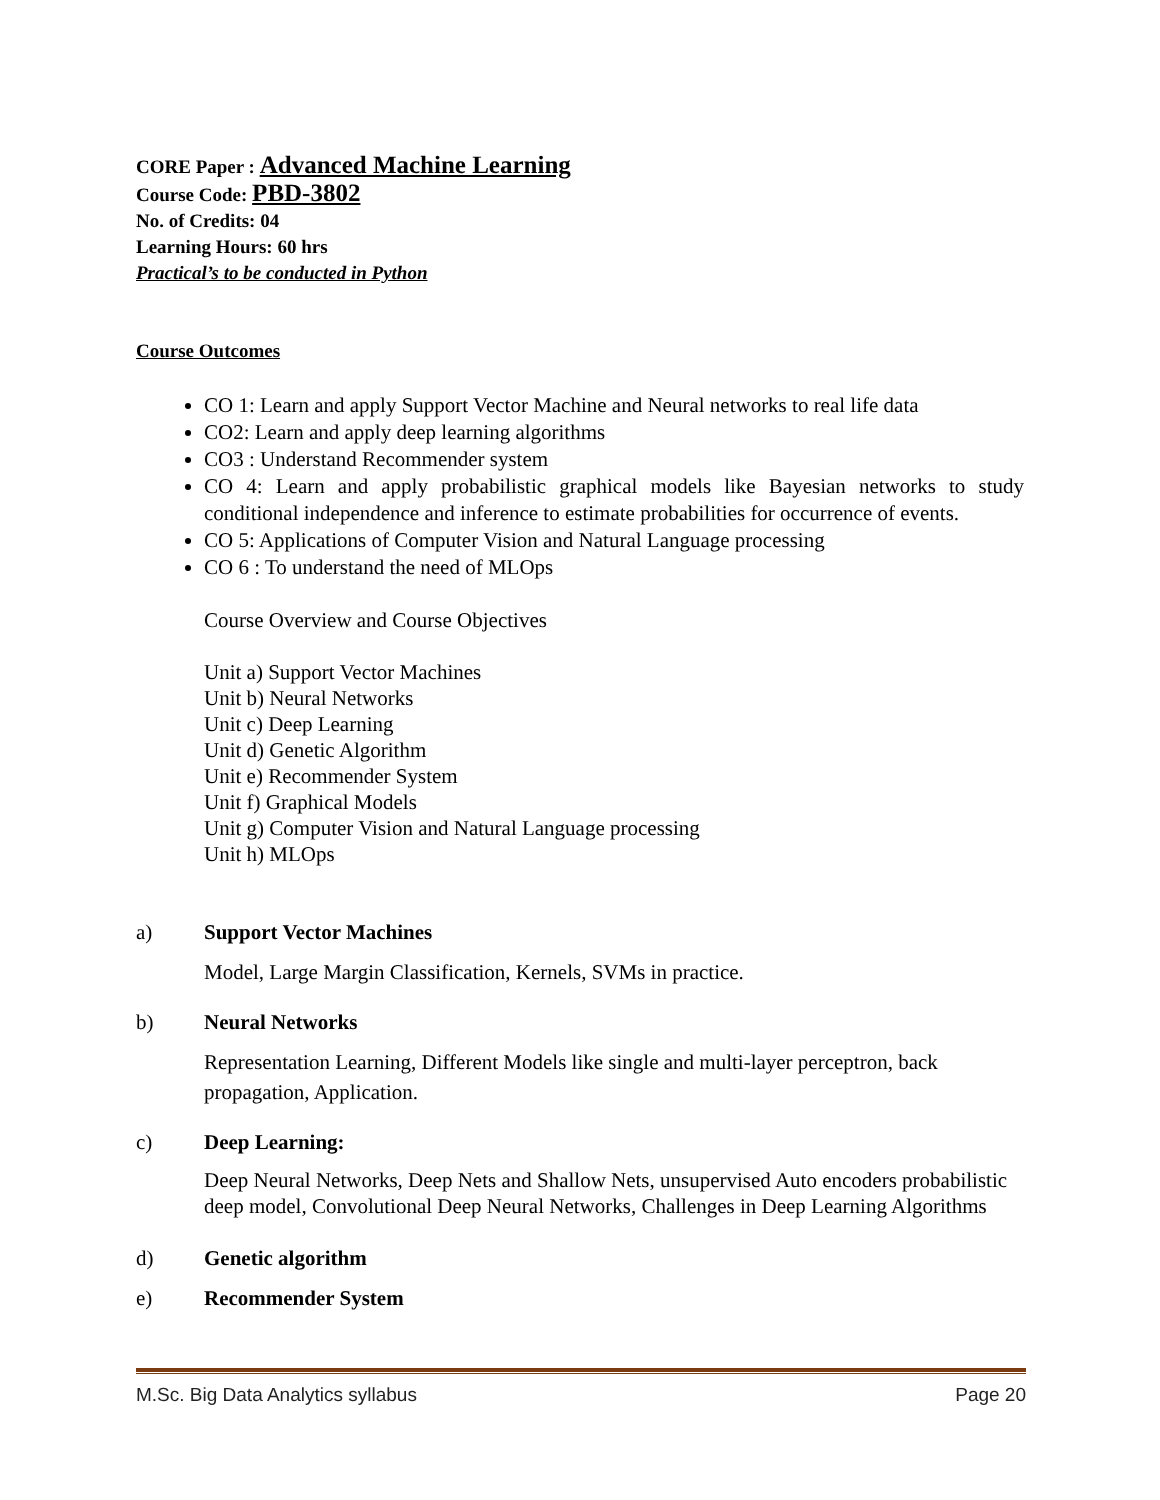CORE Paper : Advanced Machine Learning
Course Code: PBD-3802
No. of Credits: 04
Learning Hours: 60 hrs
Practical’s to be conducted in Python
Course Outcomes
CO 1: Learn and apply Support Vector Machine and Neural networks to real life data
CO2: Learn and apply deep learning algorithms
CO3 : Understand Recommender system
CO 4: Learn and apply probabilistic graphical models like Bayesian networks to study conditional independence and inference to estimate probabilities for occurrence of events.
CO 5: Applications of Computer Vision and Natural Language processing
CO 6 : To understand the need of MLOps
Course Overview and Course Objectives
Unit a) Support Vector Machines
Unit b) Neural Networks
Unit c) Deep Learning
Unit d) Genetic Algorithm
Unit e) Recommender System
Unit f) Graphical Models
Unit g) Computer Vision and Natural Language processing
Unit h) MLOps
a) Support Vector Machines
Model, Large Margin Classification, Kernels, SVMs in practice.
b) Neural Networks
Representation Learning, Different Models like single and multi-layer perceptron, back propagation, Application.
c) Deep Learning:
Deep Neural Networks, Deep Nets and Shallow Nets, unsupervised Auto encoders probabilistic deep model, Convolutional Deep Neural Networks, Challenges in Deep Learning Algorithms
d) Genetic algorithm
e) Recommender System
M.Sc. Big Data Analytics syllabus Page 20